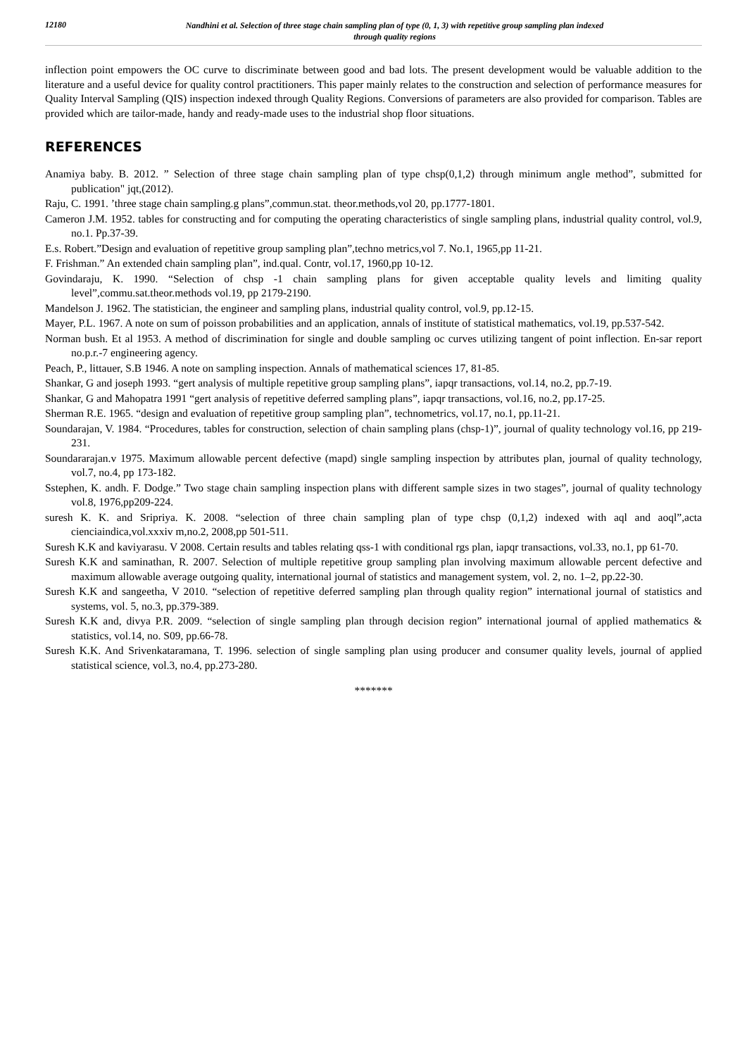12180
Nandhini et al. Selection of three stage chain sampling plan of type (0, 1, 3) with repetitive group sampling plan indexed
through quality regions
inflection point empowers the OC curve to discriminate between good and bad lots. The present development would be valuable addition to the literature and a useful device for quality control practitioners. This paper mainly relates to the construction and selection of performance measures for Quality Interval Sampling (QIS) inspection indexed through Quality Regions. Conversions of parameters are also provided for comparison. Tables are provided which are tailor-made, handy and ready-made uses to the industrial shop floor situations.
REFERENCES
Anamiya baby. B. 2012. ” Selection of three stage chain sampling plan of type chsp(0,1,2) through minimum angle method”, submitted for publication" jqt,(2012).
Raju, C. 1991. ’three stage chain sampling.g plans”,commun.stat. theor.methods,vol 20, pp.1777-1801.
Cameron J.M. 1952. tables for constructing and for computing the operating characteristics of single sampling plans, industrial quality control, vol.9, no.1. Pp.37-39.
E.s. Robert.”Design and evaluation of repetitive group sampling plan”,techno metrics,vol 7. No.1, 1965,pp 11-21.
F. Frishman.” An extended chain sampling plan”, ind.qual. Contr, vol.17, 1960,pp 10-12.
Govindaraju, K. 1990. “Selection of chsp -1 chain sampling plans for given acceptable quality levels and limiting quality level”,commu.sat.theor.methods vol.19, pp 2179-2190.
Mandelson J. 1962. The statistician, the engineer and sampling plans, industrial quality control, vol.9, pp.12-15.
Mayer, P.L. 1967. A note on sum of poisson probabilities and an application, annals of institute of statistical mathematics, vol.19, pp.537-542.
Norman bush. Et al 1953. A method of discrimination for single and double sampling oc curves utilizing tangent of point inflection. En-sar report no.p.r.-7 engineering agency.
Peach, P., littauer, S.B 1946. A note on sampling inspection. Annals of mathematical sciences 17, 81-85.
Shankar, G and joseph 1993. “gert analysis of multiple repetitive group sampling plans”, iapqr transactions, vol.14, no.2, pp.7-19.
Shankar, G and Mahopatra 1991 “gert analysis of repetitive deferred sampling plans”, iapqr transactions, vol.16, no.2, pp.17-25.
Sherman R.E. 1965. “design and evaluation of repetitive group sampling plan”, technometrics, vol.17, no.1, pp.11-21.
Soundarajan, V. 1984. “Procedures, tables for construction, selection of chain sampling plans (chsp-1)”, journal of quality technology vol.16, pp 219-231.
Soundararajan.v 1975. Maximum allowable percent defective (mapd) single sampling inspection by attributes plan, journal of quality technology, vol.7, no.4, pp 173-182.
Sstephen, K. andh. F. Dodge.” Two stage chain sampling inspection plans with different sample sizes in two stages”, journal of quality technology vol.8, 1976,pp209-224.
suresh K. K. and Sripriya. K. 2008. “selection of three chain sampling plan of type chsp (0,1,2) indexed with aql and aoql”,acta cienciaindica,vol.xxxiv m,no.2, 2008,pp 501-511.
Suresh K.K and kaviyarasu. V 2008. Certain results and tables relating qss-1 with conditional rgs plan, iapqr transactions, vol.33, no.1, pp 61-70.
Suresh K.K and saminathan, R. 2007. Selection of multiple repetitive group sampling plan involving maximum allowable percent defective and maximum allowable average outgoing quality, international journal of statistics and management system, vol. 2, no. 1–2, pp.22-30.
Suresh K.K and sangeetha, V 2010. “selection of repetitive deferred sampling plan through quality region” international journal of statistics and systems, vol. 5, no.3, pp.379-389.
Suresh K.K and, divya P.R. 2009. “selection of single sampling plan through decision region” international journal of applied mathematics & statistics, vol.14, no. S09, pp.66-78.
Suresh K.K. And Srivenkataramana, T. 1996. selection of single sampling plan using producer and consumer quality levels, journal of applied statistical science, vol.3, no.4, pp.273-280.
*******